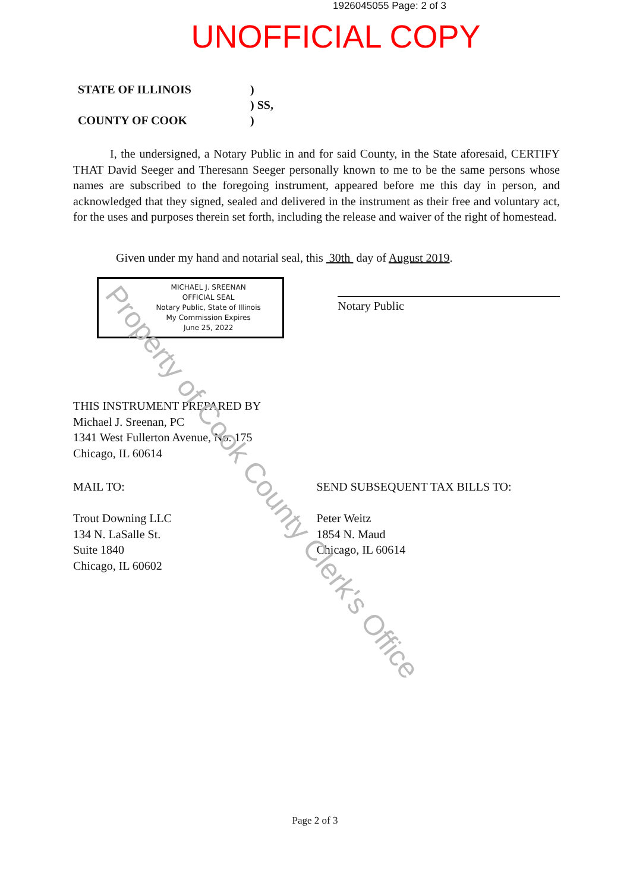Property of Cook County Clerk's Office
1926045055 Page: 2 of 3
UNOFFICIAL COPY
STATE OF ILLINOIS
)
) SS,
COUNTY OF COOK
)
I, the undersigned, a Notary Public in and for said County, in the State aforesaid, CERTIFY THAT David Seeger and Theresann Seeger personally known to me to be the same persons whose names are subscribed to the foregoing instrument, appeared before me this day in person, and acknowledged that they signed, sealed and delivered in the instrument as their free and voluntary act, for the uses and purposes therein set forth, including the release and waiver of the right of homestead.
Given under my hand and notarial seal, this 30th day of August 2019.
MICHAEL J. SREENAN
OFFICIAL SEAL
Notary Public, State of Illinois
My Commission Expires
June 25, 2022
Notary Public
THIS INSTRUMENT PREPARED BY
Michael J. Sreenan, PC
1341 West Fullerton Avenue, No. 175
Chicago, IL 60614
MAIL TO:
Trout Downing LLC
134 N. LaSalle St.
Suite 1840
Chicago, IL 60602
SEND SUBSEQUENT TAX BILLS TO:
Peter Weitz
1854 N. Maud
Chicago, IL 60614
Page 2 of 3